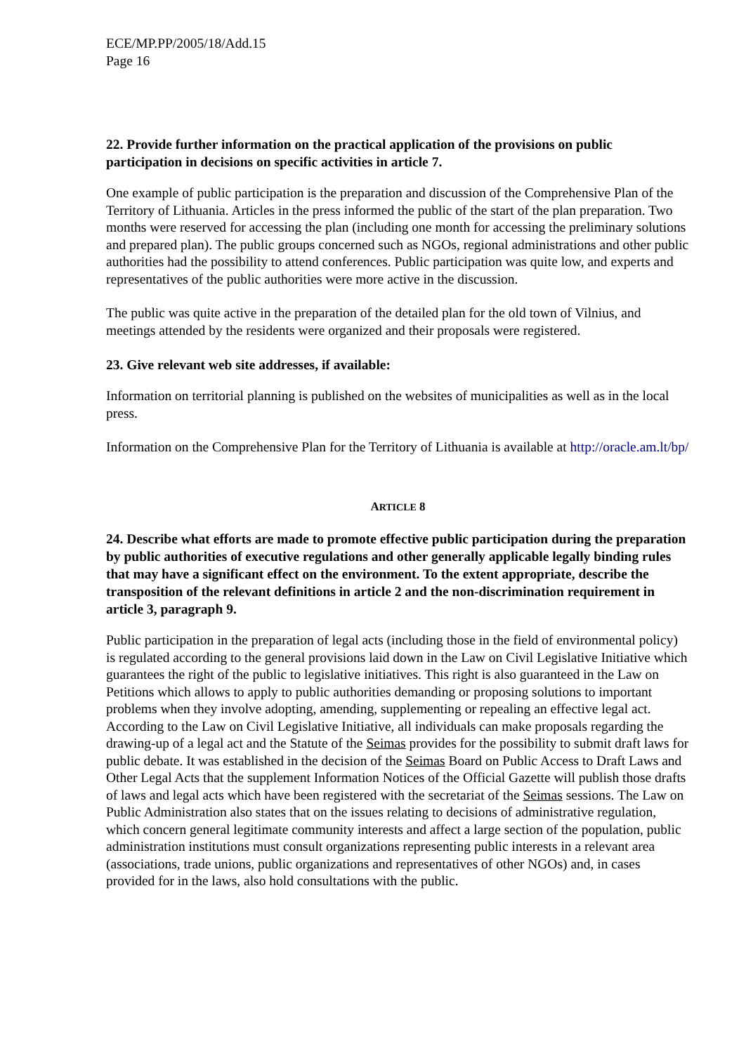ECE/MP.PP/2005/18/Add.15
Page 16
22. Provide further information on the practical application of the provisions on public participation in decisions on specific activities in article 7.
One example of public participation is the preparation and discussion of the Comprehensive Plan of the Territory of Lithuania. Articles in the press informed the public of the start of the plan preparation. Two months were reserved for accessing the plan (including one month for accessing the preliminary solutions and prepared plan). The public groups concerned such as NGOs, regional administrations and other public authorities had the possibility to attend conferences. Public participation was quite low, and experts and representatives of the public authorities were more active in the discussion.
The public was quite active in the preparation of the detailed plan for the old town of Vilnius, and meetings attended by the residents were organized and their proposals were registered.
23. Give relevant web site addresses, if available:
Information on territorial planning is published on the websites of municipalities as well as in the local press.
Information on the Comprehensive Plan for the Territory of Lithuania is available at http://oracle.am.lt/bp/
ARTICLE 8
24. Describe what efforts are made to promote effective public participation during the preparation by public authorities of executive regulations and other generally applicable legally binding rules that may have a significant effect on the environment. To the extent appropriate, describe the transposition of the relevant definitions in article 2 and the non-discrimination requirement in article 3, paragraph 9.
Public participation in the preparation of legal acts (including those in the field of environmental policy) is regulated according to the general provisions laid down in the Law on Civil Legislative Initiative which guarantees the right of the public to legislative initiatives. This right is also guaranteed in the Law on Petitions which allows to apply to public authorities demanding or proposing solutions to important problems when they involve adopting, amending, supplementing or repealing an effective legal act. According to the Law on Civil Legislative Initiative, all individuals can make proposals regarding the drawing-up of a legal act and the Statute of the Seimas provides for the possibility to submit draft laws for public debate. It was established in the decision of the Seimas Board on Public Access to Draft Laws and Other Legal Acts that the supplement Information Notices of the Official Gazette will publish those drafts of laws and legal acts which have been registered with the secretariat of the Seimas sessions. The Law on Public Administration also states that on the issues relating to decisions of administrative regulation, which concern general legitimate community interests and affect a large section of the population, public administration institutions must consult organizations representing public interests in a relevant area (associations, trade unions, public organizations and representatives of other NGOs) and, in cases provided for in the laws, also hold consultations with the public.